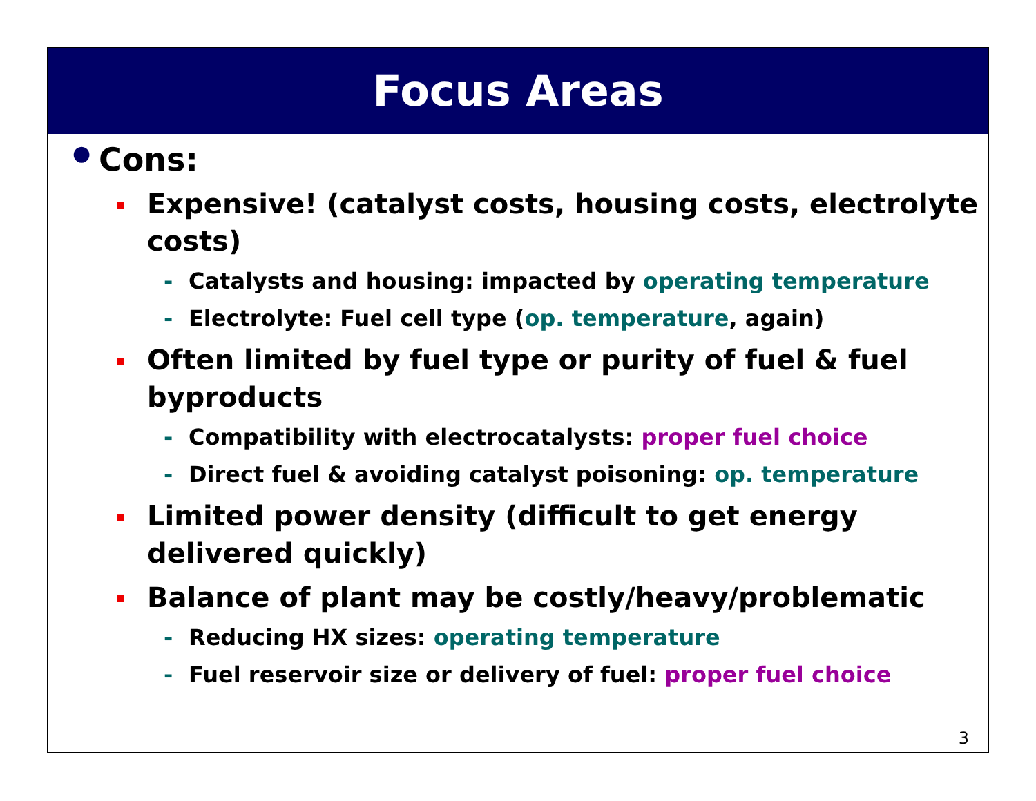Focus Areas
● Cons:
Expensive! (catalyst costs, housing costs, electrolyte costs)
- Catalysts and housing: impacted by operating temperature
- Electrolyte: Fuel cell type (op. temperature, again)
Often limited by fuel type or purity of fuel & fuel byproducts
- Compatibility with electrocatalysts: proper fuel choice
- Direct fuel & avoiding catalyst poisoning: op. temperature
Limited power density (difficult to get energy delivered quickly)
Balance of plant may be costly/heavy/problematic
- Reducing HX sizes: operating temperature
- Fuel reservoir size or delivery of fuel: proper fuel choice
3